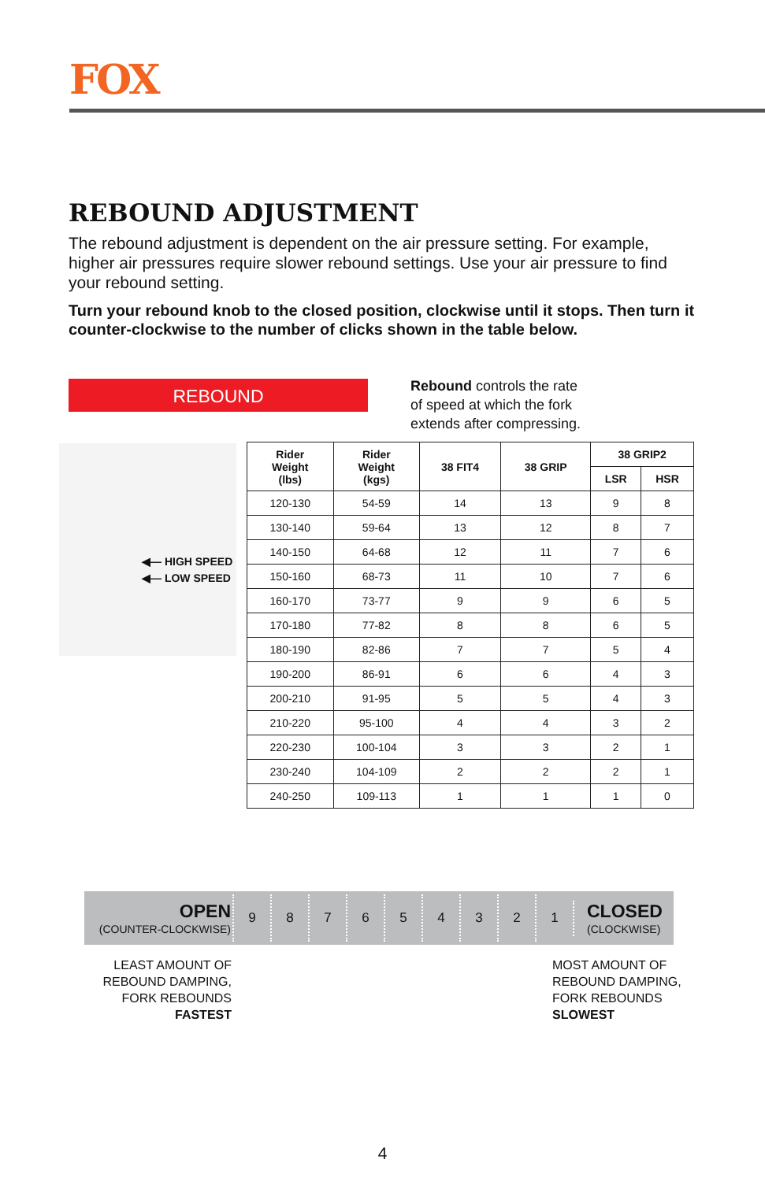FOX
REBOUND ADJUSTMENT
The rebound adjustment is dependent on the air pressure setting. For example, higher air pressures require slower rebound settings. Use your air pressure to find your rebound setting.
Turn your rebound knob to the closed position, clockwise until it stops. Then turn it counter-clockwise to the number of clicks shown in the table below.
REBOUND
Rebound controls the rate
of speed at which the fork
extends after compressing.
◀— HIGH SPEED
◀— LOW SPEED
| Rider Weight (lbs) | Rider Weight (kgs) | 38 FIT4 | 38 GRIP | 38 GRIP2 | |
| --- | --- | --- | --- | --- | --- |
| | | | | LSR | HSR |
| 120-130 | 54-59 | 14 | 13 | 9 | 8 |
| 130-140 | 59-64 | 13 | 12 | 8 | 7 |
| 140-150 | 64-68 | 12 | 11 | 7 | 6 |
| 150-160 | 68-73 | 11 | 10 | 7 | 6 |
| 160-170 | 73-77 | 9 | 9 | 6 | 5 |
| 170-180 | 77-82 | 8 | 8 | 6 | 5 |
| 180-190 | 82-86 | 7 | 7 | 5 | 4 |
| 190-200 | 86-91 | 6 | 6 | 4 | 3 |
| 200-210 | 91-95 | 5 | 5 | 4 | 3 |
| 210-220 | 95-100 | 4 | 4 | 3 | 2 |
| 220-230 | 100-104 | 3 | 3 | 2 | 1 |
| 230-240 | 104-109 | 2 | 2 | 2 | 1 |
| 240-250 | 109-113 | 1 | 1 | 1 | 0 |
OPEN
(COUNTER-CLOCKWISE)
987654321
CLOSED
(CLOCKWISE)
LEAST AMOUNT OF REBOUND DAMPING, FORK REBOUNDS FASTEST
MOST AMOUNT OF REBOUND DAMPING, FORK REBOUNDS SLOWEST
4